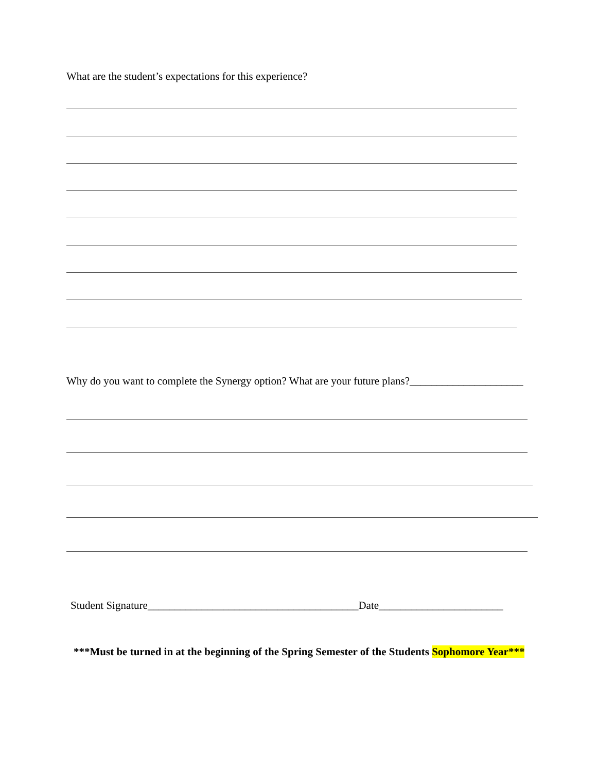What are the student’s expectations for this experience?
Why do you want to complete the Synergy option? What are your future plans?_____________________
Student Signature_______________________________________Date_______________________
***Must be turned in at the beginning of the Spring Semester of the Students Sophomore Year***